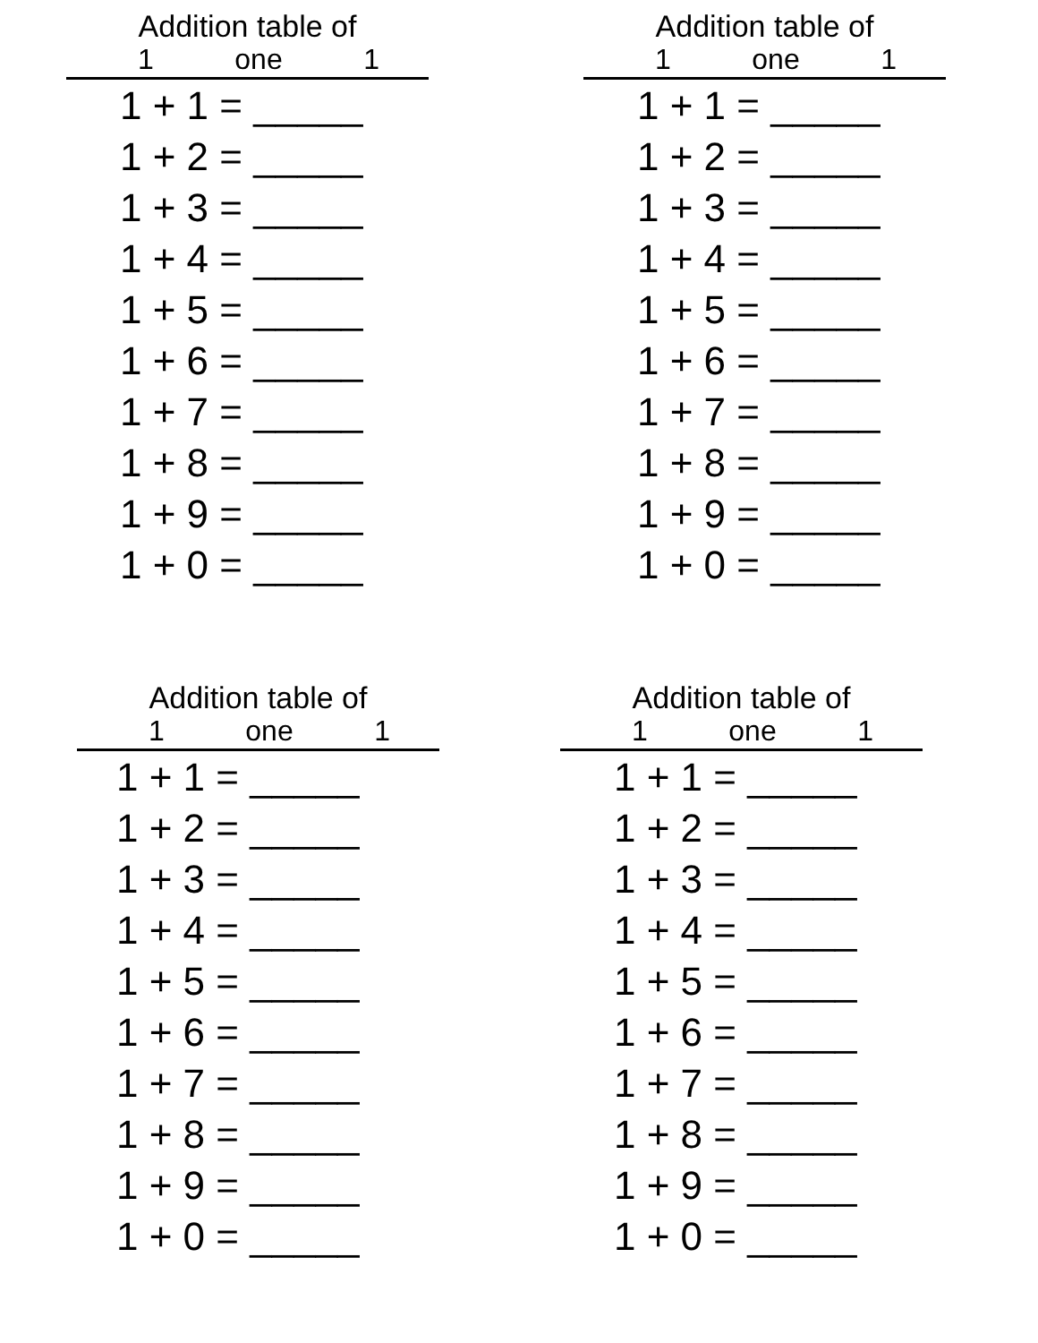Addition table of
1 one 1
1 + 1 = _____
1 + 2 = _____
1 + 3 = _____
1 + 4 = _____
1 + 5 = _____
1 + 6 = _____
1 + 7 = _____
1 + 8 = _____
1 + 9 = _____
1 + 0 = _____
Addition table of
1 one 1
1 + 1 = _____
1 + 2 = _____
1 + 3 = _____
1 + 4 = _____
1 + 5 = _____
1 + 6 = _____
1 + 7 = _____
1 + 8 = _____
1 + 9 = _____
1 + 0 = _____
Addition table of
1 one 1
1 + 1 = _____
1 + 2 = _____
1 + 3 = _____
1 + 4 = _____
1 + 5 = _____
1 + 6 = _____
1 + 7 = _____
1 + 8 = _____
1 + 9 = _____
1 + 0 = _____
Addition table of
1 one 1
1 + 1 = _____
1 + 2 = _____
1 + 3 = _____
1 + 4 = _____
1 + 5 = _____
1 + 6 = _____
1 + 7 = _____
1 + 8 = _____
1 + 9 = _____
1 + 0 = _____